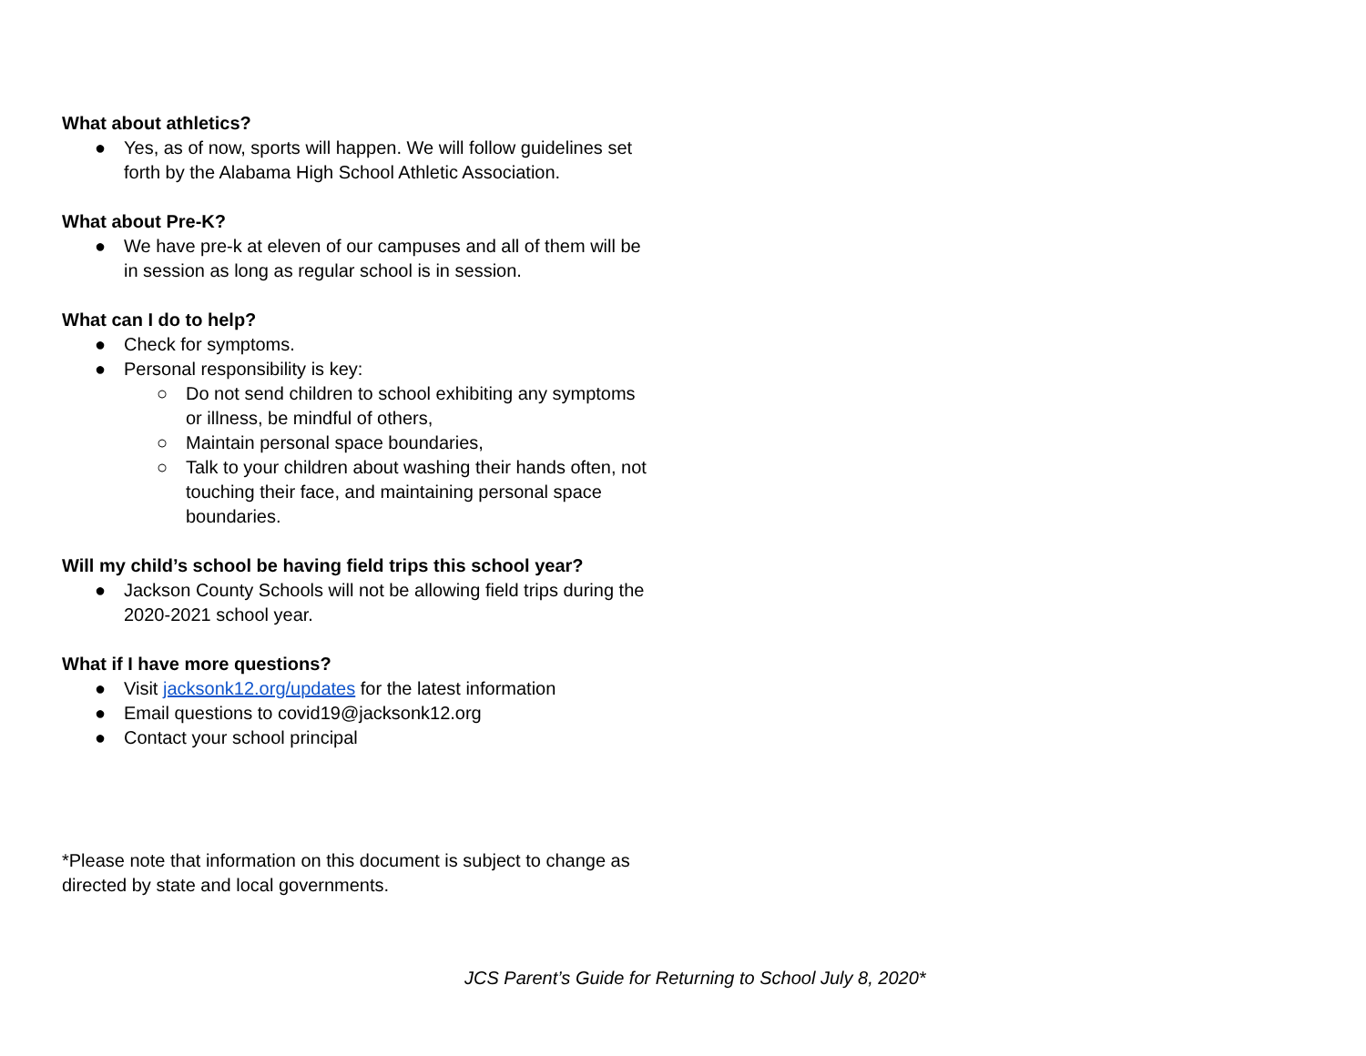What about athletics?
● Yes, as of now, sports will happen. We will follow guidelines set forth by the Alabama High School Athletic Association.
What about Pre-K?
● We have pre-k at eleven of our campuses and all of them will be in session as long as regular school is in session.
What can I do to help?
● Check for symptoms.
● Personal responsibility is key:
○ Do not send children to school exhibiting any symptoms or illness, be mindful of others,
○ Maintain personal space boundaries,
○ Talk to your children about washing their hands often, not touching their face, and maintaining personal space boundaries.
Will my child’s school be having field trips this school year?
● Jackson County Schools will not be allowing field trips during the 2020-2021 school year.
What if I have more questions?
● Visit jacksonk12.org/updates for the latest information
● Email questions to covid19@jacksonk12.org
● Contact your school principal
*Please note that information on this document is subject to change as directed by state and local governments.
JCS Parent’s Guide for Returning to School July 8, 2020*